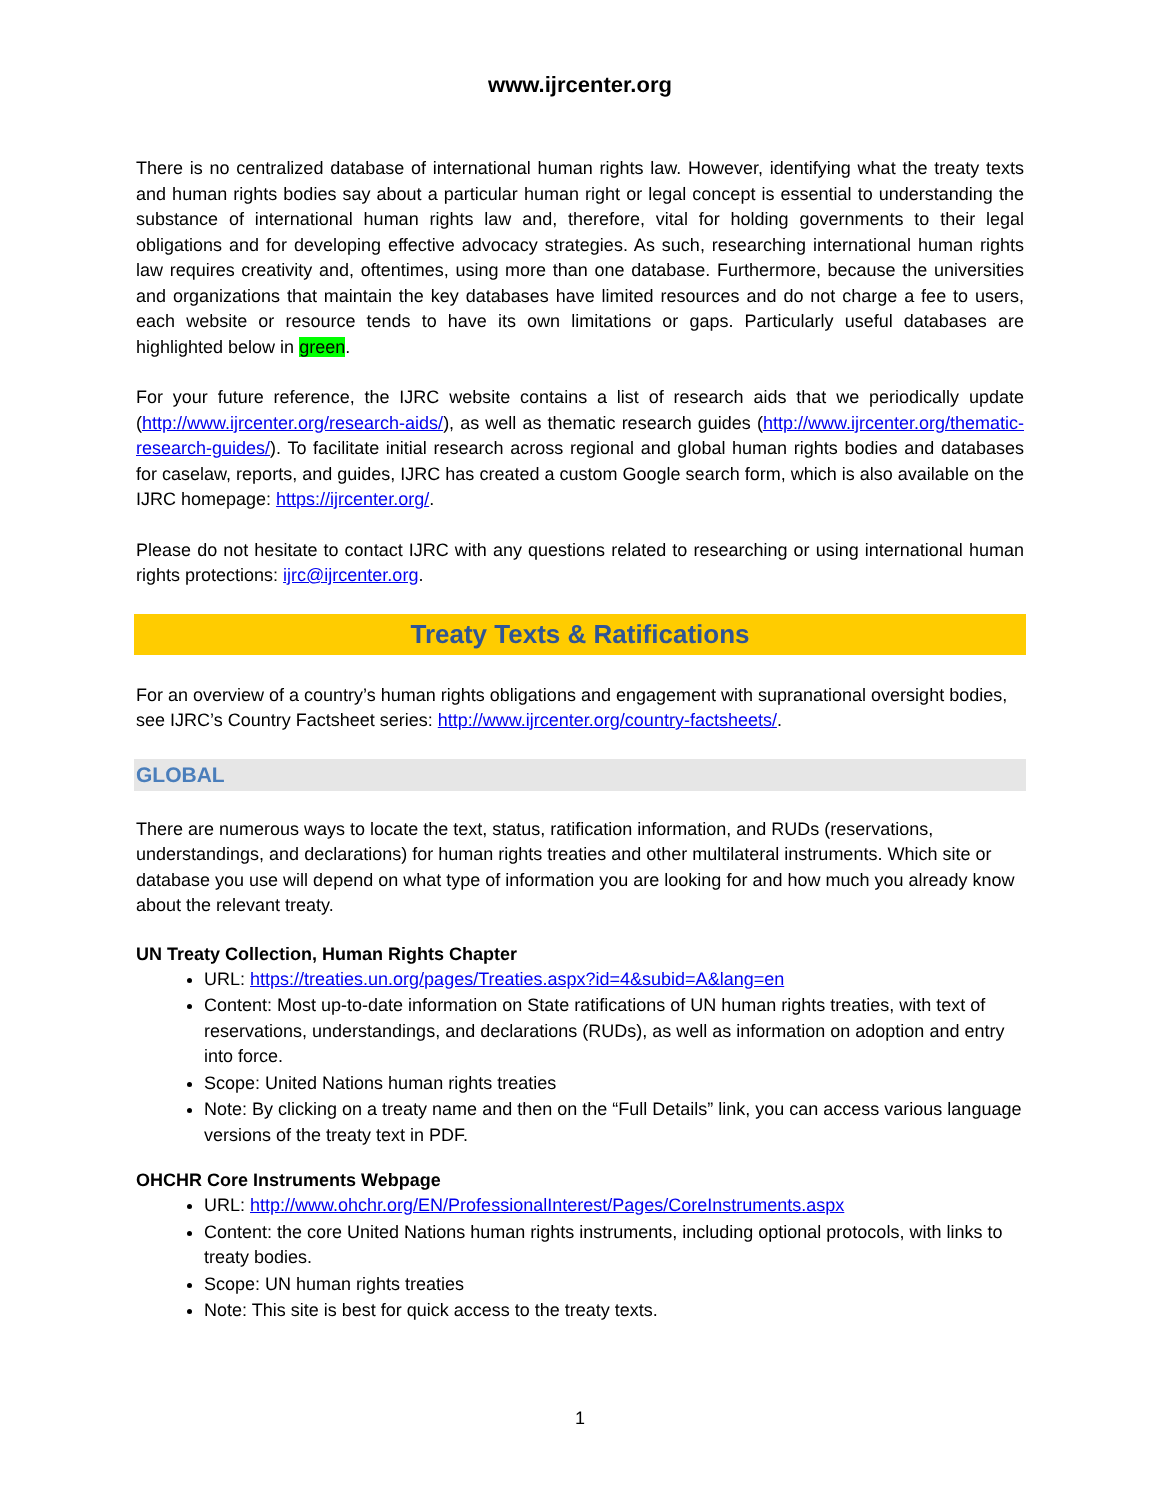www.ijrcenter.org
There is no centralized database of international human rights law. However, identifying what the treaty texts and human rights bodies say about a particular human right or legal concept is essential to understanding the substance of international human rights law and, therefore, vital for holding governments to their legal obligations and for developing effective advocacy strategies. As such, researching international human rights law requires creativity and, oftentimes, using more than one database. Furthermore, because the universities and organizations that maintain the key databases have limited resources and do not charge a fee to users, each website or resource tends to have its own limitations or gaps. Particularly useful databases are highlighted below in green.
For your future reference, the IJRC website contains a list of research aids that we periodically update (http://www.ijrcenter.org/research-aids/), as well as thematic research guides (http://www.ijrcenter.org/thematic-research-guides/). To facilitate initial research across regional and global human rights bodies and databases for caselaw, reports, and guides, IJRC has created a custom Google search form, which is also available on the IJRC homepage: https://ijrcenter.org/.
Please do not hesitate to contact IJRC with any questions related to researching or using international human rights protections: ijrc@ijrcenter.org.
Treaty Texts & Ratifications
For an overview of a country’s human rights obligations and engagement with supranational oversight bodies, see IJRC’s Country Factsheet series: http://www.ijrcenter.org/country-factsheets/.
GLOBAL
There are numerous ways to locate the text, status, ratification information, and RUDs (reservations, understandings, and declarations) for human rights treaties and other multilateral instruments. Which site or database you use will depend on what type of information you are looking for and how much you already know about the relevant treaty.
UN Treaty Collection, Human Rights Chapter
URL: https://treaties.un.org/pages/Treaties.aspx?id=4&subid=A&lang=en
Content: Most up-to-date information on State ratifications of UN human rights treaties, with text of reservations, understandings, and declarations (RUDs), as well as information on adoption and entry into force.
Scope: United Nations human rights treaties
Note: By clicking on a treaty name and then on the “Full Details” link, you can access various language versions of the treaty text in PDF.
OHCHR Core Instruments Webpage
URL: http://www.ohchr.org/EN/ProfessionalInterest/Pages/CoreInstruments.aspx
Content: the core United Nations human rights instruments, including optional protocols, with links to treaty bodies.
Scope: UN human rights treaties
Note: This site is best for quick access to the treaty texts.
1